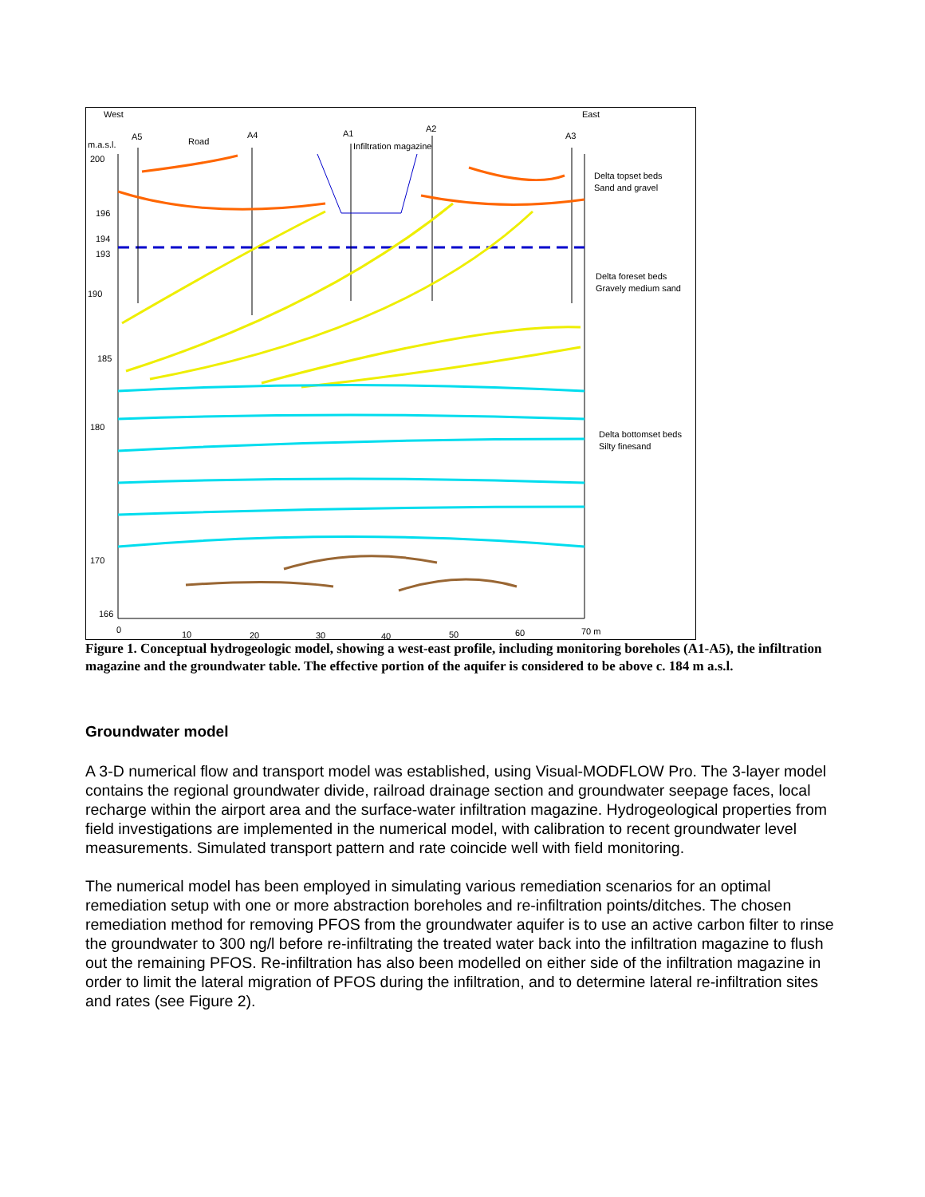West
East
A5
Road
A4
A1
Infiltration magazine
A2
A3
m.a.s.l.
200
196
194
193
190
185
180
170
166
0
10
20
30
40
50
60
70 m
Delta topset beds
Sand and gravel
Delta foreset beds
Gravely medium sand
Delta bottomset beds
Silty finesand
Figure 1. Conceptual hydrogeologic model, showing a west-east profile, including monitoring boreholes (A1-A5), the infiltration magazine and the groundwater table. The effective portion of the aquifer is considered to be above c. 184 m a.s.l.
Groundwater model
A 3-D numerical flow and transport model was established, using Visual-MODFLOW Pro. The 3-layer model contains the regional groundwater divide, railroad drainage section and groundwater seepage faces, local recharge within the airport area and the surface-water infiltration magazine. Hydrogeological properties from field investigations are implemented in the numerical model, with calibration to recent groundwater level measurements. Simulated transport pattern and rate coincide well with field monitoring.
The numerical model has been employed in simulating various remediation scenarios for an optimal remediation setup with one or more abstraction boreholes and re-infiltration points/ditches. The chosen remediation method for removing PFOS from the groundwater aquifer is to use an active carbon filter to rinse the groundwater to 300 ng/l before re-infiltrating the treated water back into the infiltration magazine to flush out the remaining PFOS. Re-infiltration has also been modelled on either side of the infiltration magazine in order to limit the lateral migration of PFOS during the infiltration, and to determine lateral re-infiltration sites and rates (see Figure 2).